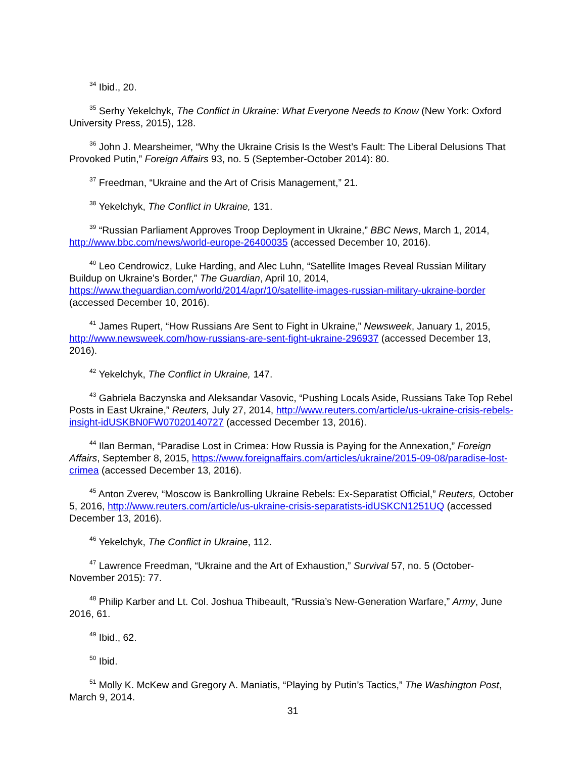<sup>34</sup> Ibid., 20.
<sup>35</sup> Serhy Yekelchyk, The Conflict in Ukraine: What Everyone Needs to Know (New York: Oxford University Press, 2015), 128.
<sup>36</sup> John J. Mearsheimer, “Why the Ukraine Crisis Is the West’s Fault: The Liberal Delusions That Provoked Putin,” Foreign Affairs 93, no. 5 (September-October 2014): 80.
<sup>37</sup> Freedman, “Ukraine and the Art of Crisis Management,” 21.
<sup>38</sup> Yekelchyk, The Conflict in Ukraine, 131.
<sup>39</sup> “Russian Parliament Approves Troop Deployment in Ukraine,” BBC News, March 1, 2014, http://www.bbc.com/news/world-europe-26400035 (accessed December 10, 2016).
<sup>40</sup> Leo Cendrowicz, Luke Harding, and Alec Luhn, “Satellite Images Reveal Russian Military Buildup on Ukraine’s Border,” The Guardian, April 10, 2014, https://www.theguardian.com/world/2014/apr/10/satellite-images-russian-military-ukraine-border (accessed December 10, 2016).
<sup>41</sup> James Rupert, “How Russians Are Sent to Fight in Ukraine,” Newsweek, January 1, 2015, http://www.newsweek.com/how-russians-are-sent-fight-ukraine-296937 (accessed December 13, 2016).
<sup>42</sup> Yekelchyk, The Conflict in Ukraine, 147.
<sup>43</sup> Gabriela Baczynska and Aleksandar Vasovic, “Pushing Locals Aside, Russians Take Top Rebel Posts in East Ukraine,” Reuters, July 27, 2014, http://www.reuters.com/article/us-ukraine-crisis-rebels-insight-idUSKBN0FW07020140727 (accessed December 13, 2016).
<sup>44</sup> Ilan Berman, “Paradise Lost in Crimea: How Russia is Paying for the Annexation,” Foreign Affairs, September 8, 2015, https://www.foreignaffairs.com/articles/ukraine/2015-09-08/paradise-lost-crimea (accessed December 13, 2016).
<sup>45</sup> Anton Zverev, “Moscow is Bankrolling Ukraine Rebels: Ex-Separatist Official,” Reuters, October 5, 2016, http://www.reuters.com/article/us-ukraine-crisis-separatists-idUSKCN1251UQ (accessed December 13, 2016).
<sup>46</sup> Yekelchyk, The Conflict in Ukraine, 112.
<sup>47</sup> Lawrence Freedman, “Ukraine and the Art of Exhaustion,” Survival 57, no. 5 (October-November 2015): 77.
<sup>48</sup> Philip Karber and Lt. Col. Joshua Thibeault, “Russia’s New-Generation Warfare,” Army, June 2016, 61.
<sup>49</sup> Ibid., 62.
<sup>50</sup> Ibid.
<sup>51</sup> Molly K. McKew and Gregory A. Maniatis, “Playing by Putin’s Tactics,” The Washington Post, March 9, 2014.
31